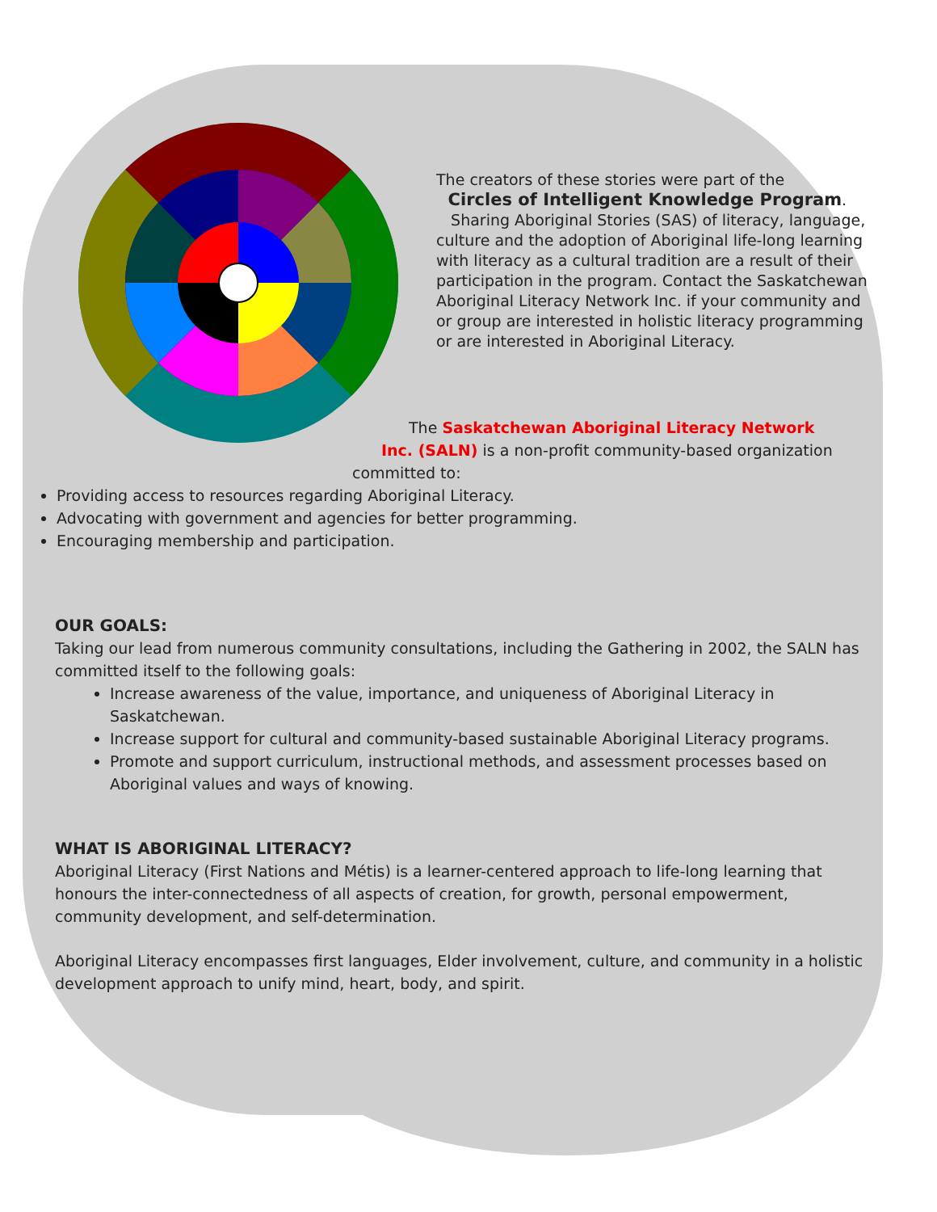The creators of these stories were part of the
Circles of Intelligent Knowledge Program.
Sharing Aboriginal Stories (SAS) of literacy, language, culture and the adoption of Aboriginal life-long learning with literacy as a cultural tradition are a result of their participation in the program. Contact the Saskatchewan Aboriginal Literacy Network Inc. if your community and or group are interested in holistic literacy programming or are interested in Aboriginal Literacy.
The Saskatchewan Aboriginal Literacy Network
Inc. (SALN) is a non-profit community-based organization
committed to:
Providing access to resources regarding Aboriginal Literacy.
Advocating with government and agencies for better programming.
Encouraging membership and participation.
OUR GOALS:
Taking our lead from numerous community consultations, including the Gathering in 2002, the SALN has committed itself to the following goals:
Increase awareness of the value, importance, and uniqueness of Aboriginal Literacy in Saskatchewan.
Increase support for cultural and community-based sustainable Aboriginal Literacy programs.
Promote and support curriculum, instructional methods, and assessment processes based on Aboriginal values and ways of knowing.
WHAT IS ABORIGINAL LITERACY?
Aboriginal Literacy (First Nations and Métis) is a learner-centered approach to life-long learning that honours the inter-connectedness of all aspects of creation, for growth, personal empowerment, community development, and self-determination.
Aboriginal Literacy encompasses first languages, Elder involvement, culture, and community in a holistic development approach to unify mind, heart, body, and spirit.